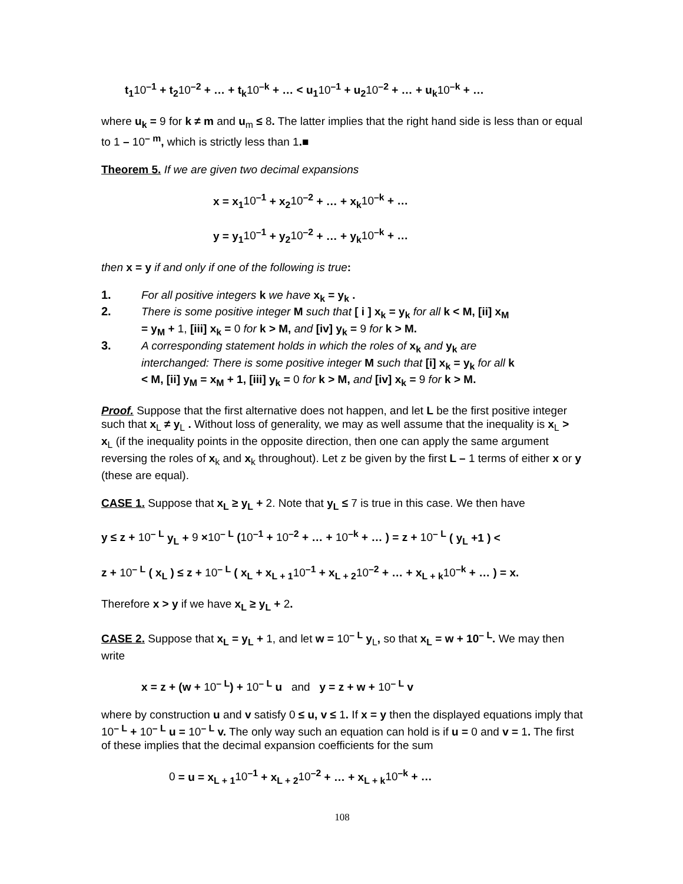t<sub>1</sub>10<sup>–1</sup> + t<sub>2</sub>10<sup>–2</sup> + … + t<sub>k</sub>10<sup>–k</sup> + … < u<sub>1</sub>10<sup>–1</sup> + u<sub>2</sub>10<sup>–2</sup> + … + u<sub>k</sub>10<sup>–k</sup> + …
where u<sub>k</sub> = 9 for k ≠ m and u<sub>m</sub> ≤ 8. The latter implies that the right hand side is less than or equal to 1 – 10<sup>– m</sup>, which is strictly less than 1.■
Theorem 5. If we are given two decimal expansions
x = x<sub>1</sub>10<sup>–1</sup> + x<sub>2</sub>10<sup>–2</sup> + … + x<sub>k</sub>10<sup>–k</sup> + …
y = y<sub>1</sub>10<sup>–1</sup> + y<sub>2</sub>10<sup>–2</sup> + … + y<sub>k</sub>10<sup>–k</sup> + …
then x = y if and only if one of the following is true:
1. For all positive integers k we have x<sub>k</sub> = y<sub>k</sub> .
2. There is some positive integer M such that [ i ] x<sub>k</sub> = y<sub>k</sub> for all k < M, [ii] x<sub>M</sub> = y<sub>M</sub> + 1, [iii] x<sub>k</sub> = 0 for k > M, and [iv] y<sub>k</sub> = 9 for k > M.
3. A corresponding statement holds in which the roles of x<sub>k</sub> and y<sub>k</sub> are interchanged: There is some positive integer M such that [i] x<sub>k</sub> = y<sub>k</sub> for all k < M, [ii] y<sub>M</sub> = x<sub>M</sub> + 1, [iii] y<sub>k</sub> = 0 for k > M, and [iv] x<sub>k</sub> = 9 for k > M.
Proof. Suppose that the first alternative does not happen, and let L be the first positive integer such that x<sub>L</sub> ≠ y<sub>L</sub> . Without loss of generality, we may as well assume that the inequality is x<sub>L</sub> > x<sub>L</sub> (if the inequality points in the opposite direction, then one can apply the same argument reversing the roles of x<sub>k</sub> and x<sub>k</sub> throughout). Let z be given by the first L – 1 terms of either x or y (these are equal).
CASE 1. Suppose that x<sub>L</sub> ≥ y<sub>L</sub> + 2. Note that y<sub>L</sub> ≤ 7 is true in this case. We then have
y ≤ z + 10<sup>– L</sup> y<sub>L</sub> + 9 ×10<sup>– L</sup> (10<sup>–1</sup> + 10<sup>–2</sup> + … + 10<sup>–k</sup> + … ) = z + 10<sup>– L</sup> ( y<sub>L</sub> +1 ) <
z + 10<sup>– L</sup> ( x<sub>L</sub> ) ≤ z + 10<sup>– L</sup> ( x<sub>L</sub> + x<sub>L + 1</sub>10<sup>–1</sup> + x<sub>L + 2</sub>10<sup>–2</sup> + … + x<sub>L + k</sub>10<sup>–k</sup> + … ) = x.
Therefore x > y if we have x<sub>L</sub> ≥ y<sub>L</sub> + 2.
CASE 2. Suppose that x<sub>L</sub> = y<sub>L</sub> + 1, and let w = 10<sup>– L</sup> y<sub>L</sub>, so that x<sub>L</sub> = w + 10<sup>– L</sup>. We may then write
x = z + (w + 10<sup>– L</sup>) + 10<sup>– L</sup> u and y = z + w + 10<sup>– L</sup> v
where by construction u and v satisfy 0 ≤ u, v ≤ 1. If x = y then the displayed equations imply that 10<sup>– L</sup> + 10<sup>– L</sup> u = 10<sup>– L</sup> v. The only way such an equation can hold is if u = 0 and v = 1. The first of these implies that the decimal expansion coefficients for the sum
0 = u = x<sub>L + 1</sub>10<sup>–1</sup> + x<sub>L + 2</sub>10<sup>–2</sup> + … + x<sub>L + k</sub>10<sup>–k</sup> + …
108